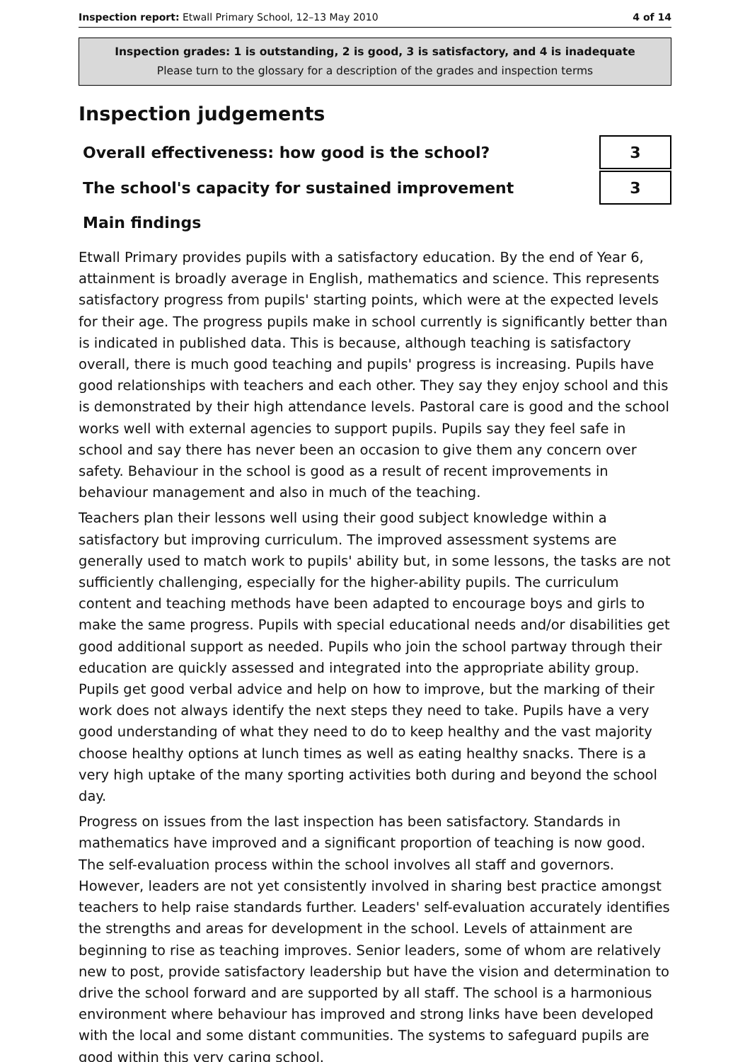Inspection report: Etwall Primary School, 12–13 May 2010
4 of 14
Inspection grades: 1 is outstanding, 2 is good, 3 is satisfactory, and 4 is inadequate
Please turn to the glossary for a description of the grades and inspection terms
Inspection judgements
Overall effectiveness: how good is the school?
3
The school's capacity for sustained improvement
3
Main findings
Etwall Primary provides pupils with a satisfactory education. By the end of Year 6, attainment is broadly average in English, mathematics and science. This represents satisfactory progress from pupils' starting points, which were at the expected levels for their age. The progress pupils make in school currently is significantly better than is indicated in published data. This is because, although teaching is satisfactory overall, there is much good teaching and pupils' progress is increasing. Pupils have good relationships with teachers and each other. They say they enjoy school and this is demonstrated by their high attendance levels. Pastoral care is good and the school works well with external agencies to support pupils. Pupils say they feel safe in school and say there has never been an occasion to give them any concern over safety. Behaviour in the school is good as a result of recent improvements in behaviour management and also in much of the teaching.
Teachers plan their lessons well using their good subject knowledge within a satisfactory but improving curriculum. The improved assessment systems are generally used to match work to pupils' ability but, in some lessons, the tasks are not sufficiently challenging, especially for the higher-ability pupils. The curriculum content and teaching methods have been adapted to encourage boys and girls to make the same progress. Pupils with special educational needs and/or disabilities get good additional support as needed. Pupils who join the school partway through their education are quickly assessed and integrated into the appropriate ability group. Pupils get good verbal advice and help on how to improve, but the marking of their work does not always identify the next steps they need to take. Pupils have a very good understanding of what they need to do to keep healthy and the vast majority choose healthy options at lunch times as well as eating healthy snacks. There is a very high uptake of the many sporting activities both during and beyond the school day.
Progress on issues from the last inspection has been satisfactory. Standards in mathematics have improved and a significant proportion of teaching is now good. The self-evaluation process within the school involves all staff and governors. However, leaders are not yet consistently involved in sharing best practice amongst teachers to help raise standards further. Leaders' self-evaluation accurately identifies the strengths and areas for development in the school. Levels of attainment are beginning to rise as teaching improves. Senior leaders, some of whom are relatively new to post, provide satisfactory leadership but have the vision and determination to drive the school forward and are supported by all staff. The school is a harmonious environment where behaviour has improved and strong links have been developed with the local and some distant communities. The systems to safeguard pupils are good within this very caring school.